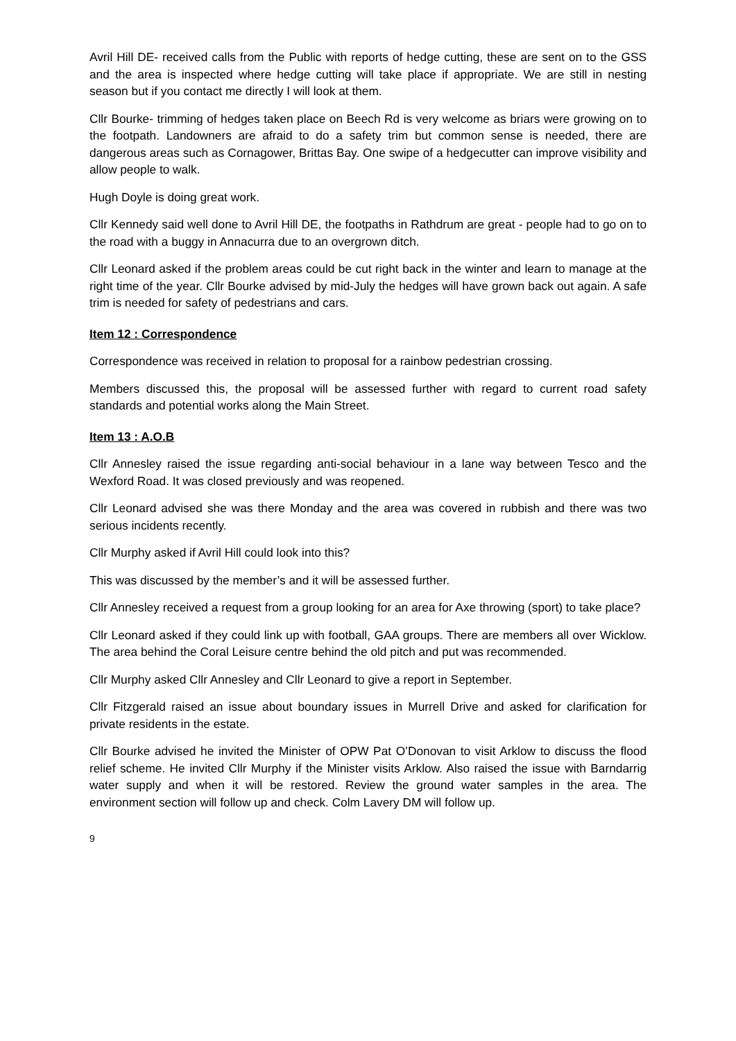Avril Hill DE- received calls from the Public with reports of hedge cutting, these are sent on to the GSS and the area is inspected where hedge cutting will take place if appropriate. We are still in nesting season but if you contact me directly I will look at them.
Cllr Bourke- trimming of hedges taken place on Beech Rd is very welcome as briars were growing on to the footpath. Landowners are afraid to do a safety trim but common sense is needed, there are dangerous areas such as Cornagower, Brittas Bay. One swipe of a hedgecutter can improve visibility and allow people to walk.
Hugh Doyle is doing great work.
Cllr Kennedy said well done to Avril Hill DE, the footpaths in Rathdrum are great - people had to go on to the road with a buggy in Annacurra due to an overgrown ditch.
Cllr Leonard asked if the problem areas could be cut right back in the winter and learn to manage at the right time of the year. Cllr Bourke advised by mid-July the hedges will have grown back out again. A safe trim is needed for safety of pedestrians and cars.
Item 12 : Correspondence
Correspondence was received in relation to proposal for a rainbow pedestrian crossing.
Members discussed this, the proposal will be assessed further with regard to current road safety standards and potential works along the Main Street.
Item 13 : A.O.B
Cllr Annesley raised the issue regarding anti-social behaviour in a lane way between Tesco and the Wexford Road. It was closed previously and was reopened.
Cllr Leonard advised she was there Monday and the area was covered in rubbish and there was two serious incidents recently.
Cllr Murphy asked if Avril Hill could look into this?
This was discussed by the member’s and it will be assessed further.
Cllr Annesley received a request from a group looking for an area for Axe throwing (sport) to take place?
Cllr Leonard asked if they could link up with football, GAA groups. There are members all over Wicklow. The area behind the Coral Leisure centre behind the old pitch and put was recommended.
Cllr Murphy asked Cllr Annesley and Cllr Leonard to give a report in September.
Cllr Fitzgerald raised an issue about boundary issues in Murrell Drive and asked for clarification for private residents in the estate.
Cllr Bourke advised he invited the Minister of OPW Pat O’Donovan to visit Arklow to discuss the flood relief scheme. He invited Cllr Murphy if the Minister visits Arklow. Also raised the issue with Barndarrig water supply and when it will be restored. Review the ground water samples in the area. The environment section will follow up and check. Colm Lavery DM will follow up.
9